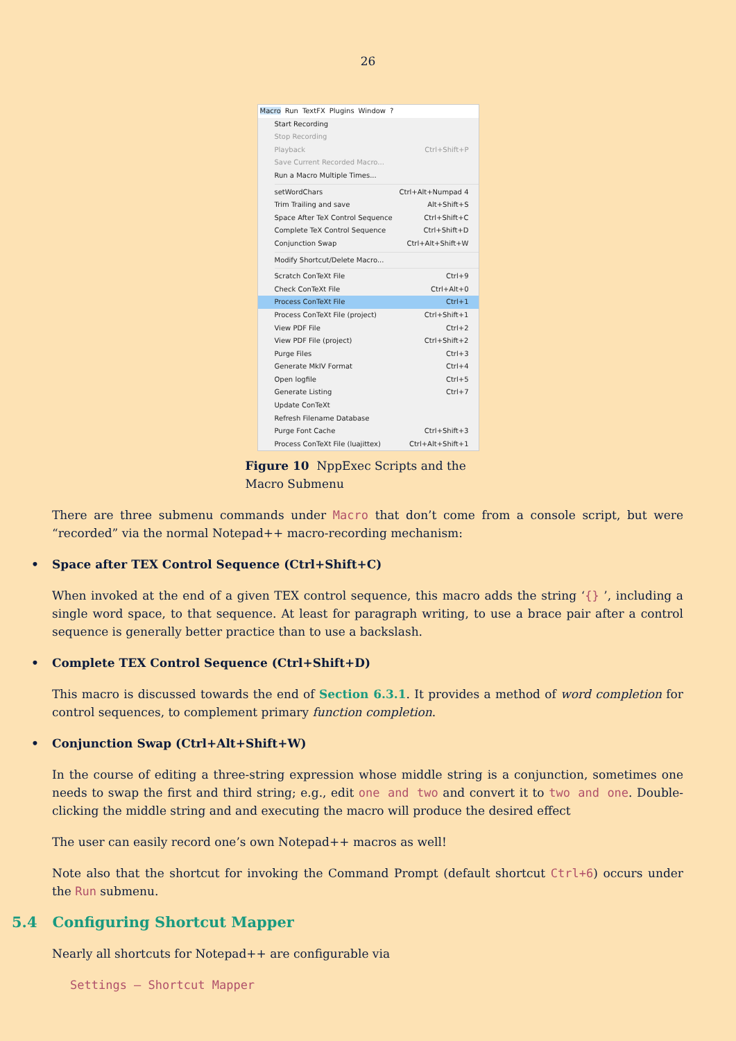26
Macro Run TextFX Plugins Window?
Start Recording
Stop Recording
Playback Ctrl+Shift+P
Save Current Recorded Macro...
Run a Macro Multiple Times...
setWordChars Ctrl+Alt+Numpad 4
Trim Trailing and save Alt+Shift+S
Space After TeX Control Sequence Ctrl+Shift+C
Complete TeX Control Sequence Ctrl+Shift+D
Conjunction Swap Ctrl+Alt+Shift+W
Modify Shortcut/Delete Macro...
Scratch ConTeXt File Ctrl+9
Check ConTeXt File Ctrl+Alt+0
Process ConTeXt File Ctrl+1
Process ConTeXt File (project) Ctrl+Shift+1
View PDF File Ctrl+2
View PDF File (project) Ctrl+Shift+2
Purge Files Ctrl+3
Generate MkIV Format Ctrl+4
Open logfile Ctrl+5
Generate Listing Ctrl+7
Update ConTeXt
Refresh Filename Database
Purge Font Cache Ctrl+Shift+3
Process ConTeXt File (luajittex) Ctrl+Alt+Shift+1
Figure 10 NppExec Scripts and the Macro Submenu
There are three submenu commands under Macro that don’t come from a console script, but were “recorded” via the normal Notepad++ macro-recording mechanism:
Space after TEX Control Sequence (Ctrl+Shift+C)
When invoked at the end of a given TEX control sequence, this macro adds the string ‘{} ’, including a single word space, to that sequence. At least for paragraph writing, to use a brace pair after a control sequence is generally better practice than to use a backslash.
Complete TEX Control Sequence (Ctrl+Shift+D)
This macro is discussed towards the end of Section 6.3.1. It provides a method of word completion for control sequences, to complement primary function completion.
Conjunction Swap (Ctrl+Alt+Shift+W)
In the course of editing a three-string expression whose middle string is a conjunction, sometimes one needs to swap the first and third string; e.g., edit one and two and convert it to two and one. Double-clicking the middle string and and executing the macro will produce the desired effect
The user can easily record one’s own Notepad++ macros as well!
Note also that the shortcut for invoking the Command Prompt (default shortcut Ctrl+6) occurs under the Run submenu.
5.4 Configuring Shortcut Mapper
Nearly all shortcuts for Notepad++ are configurable via
Settings – Shortcut Mapper